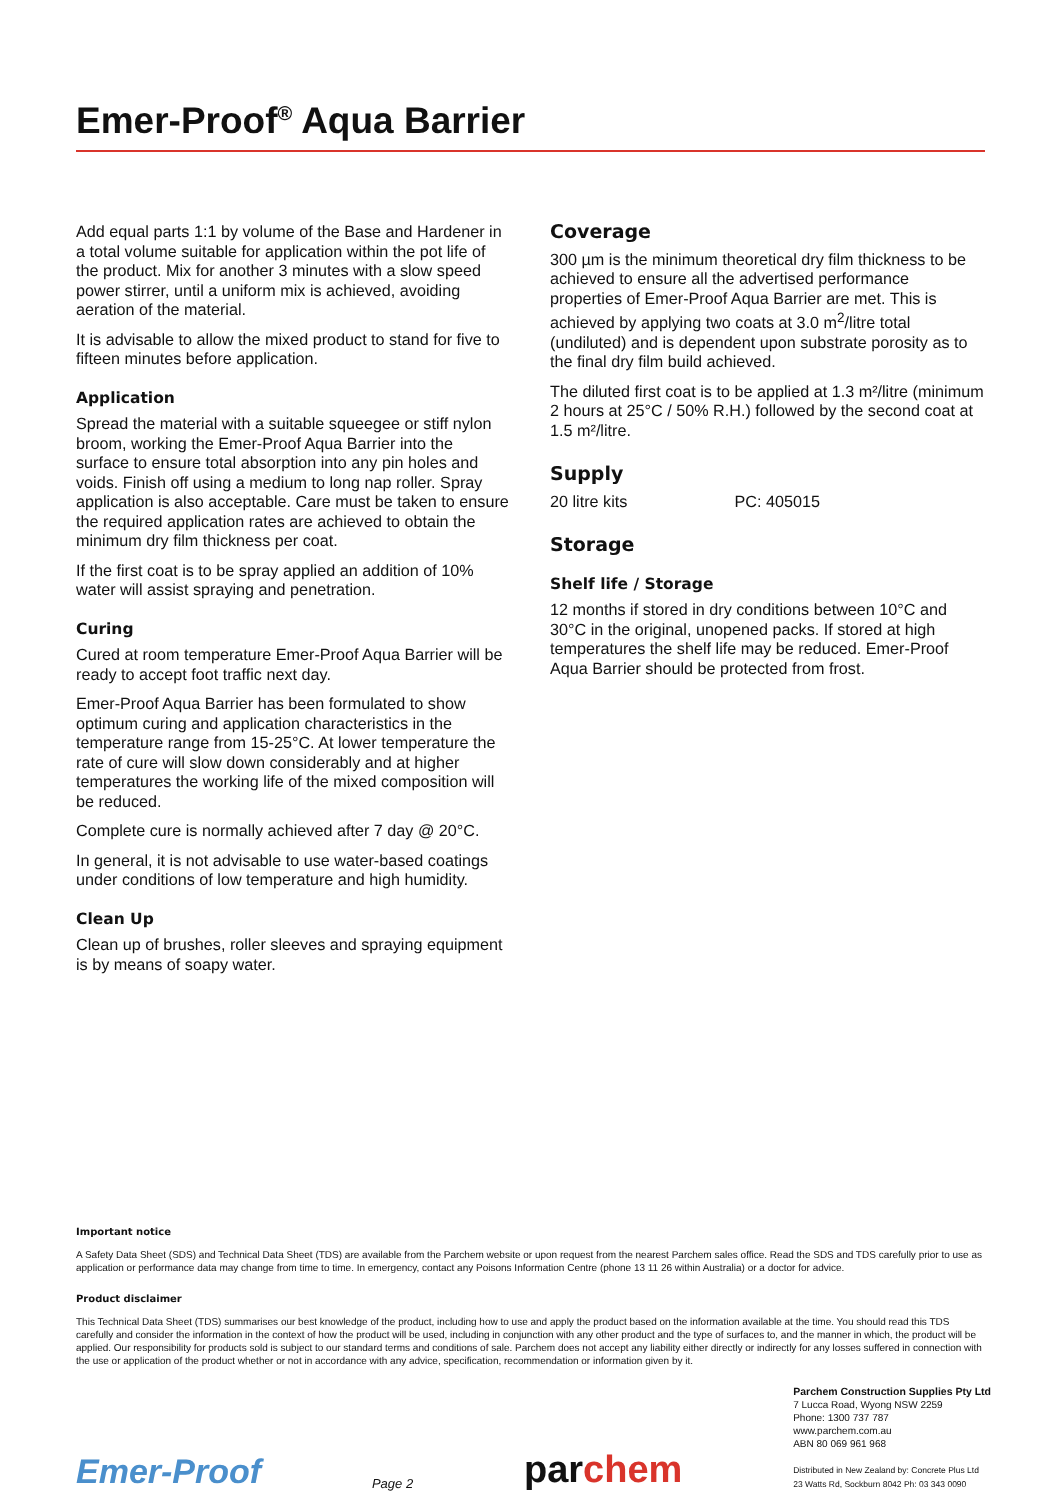Emer-Proof<sup>®</sup> Aqua Barrier
Add equal parts 1:1 by volume of the Base and Hardener in a total volume suitable for application within the pot life of the product. Mix for another 3 minutes with a slow speed power stirrer, until a uniform mix is achieved, avoiding aeration of the material.
It is advisable to allow the mixed product to stand for five to fifteen minutes before application.
Application
Spread the material with a suitable squeegee or stiff nylon broom, working the Emer-Proof Aqua Barrier into the surface to ensure total absorption into any pin holes and voids. Finish off using a medium to long nap roller. Spray application is also acceptable. Care must be taken to ensure the required application rates are achieved to obtain the minimum dry film thickness per coat.
If the first coat is to be spray applied an addition of 10% water will assist spraying and penetration.
Curing
Cured at room temperature Emer-Proof Aqua Barrier will be ready to accept foot traffic next day.
Emer-Proof Aqua Barrier has been formulated to show optimum curing and application characteristics in the temperature range from 15-25°C. At lower temperature the rate of cure will slow down considerably and at higher temperatures the working life of the mixed composition will be reduced.
Complete cure is normally achieved after 7 day @ 20°C.
In general, it is not advisable to use water-based coatings under conditions of low temperature and high humidity.
Clean Up
Clean up of brushes, roller sleeves and spraying equipment is by means of soapy water.
Coverage
300 µm is the minimum theoretical dry film thickness to be achieved to ensure all the advertised performance properties of Emer-Proof Aqua Barrier are met. This is achieved by applying two coats at 3.0 m<sup>2</sup>/litre total (undiluted) and is dependent upon substrate porosity as to the final dry film build achieved.
The diluted first coat is to be applied at 1.3 m²/litre (minimum 2 hours at 25°C / 50% R.H.) followed by the second coat at 1.5 m²/litre.
Supply
20 litre kits PC: 405015
Storage
Shelf life / Storage
12 months if stored in dry conditions between 10°C and 30°C in the original, unopened packs. If stored at high temperatures the shelf life may be reduced. Emer-Proof Aqua Barrier should be protected from frost.
Important notice
A Safety Data Sheet (SDS) and Technical Data Sheet (TDS) are available from the Parchem website or upon request from the nearest Parchem sales office. Read the SDS and TDS carefully prior to use as application or performance data may change from time to time. In emergency, contact any Poisons Information Centre (phone 13 11 26 within Australia) or a doctor for advice.
Product disclaimer
This Technical Data Sheet (TDS) summarises our best knowledge of the product, including how to use and apply the product based on the information available at the time. You should read this TDS carefully and consider the information in the context of how the product will be used, including in conjunction with any other product and the type of surfaces to, and the manner in which, the product will be applied. Our responsibility for products sold is subject to our standard terms and conditions of sale. Parchem does not accept any liability either directly or indirectly for any losses suffered in connection with the use or application of the product whether or not in accordance with any advice, specification, recommendation or information given by it.
Emer-Proof
Page 2
parchem
Parchem Construction Supplies Pty Ltd
7 Lucca Road, Wyong NSW 2259
Phone: 1300 737 787
www.parchem.com.au
ABN 80 069 961 968
Distributed in New Zealand by: Concrete Plus Ltd
23 Watts Rd, Sockburn 8042 Ph: 03 343 0090